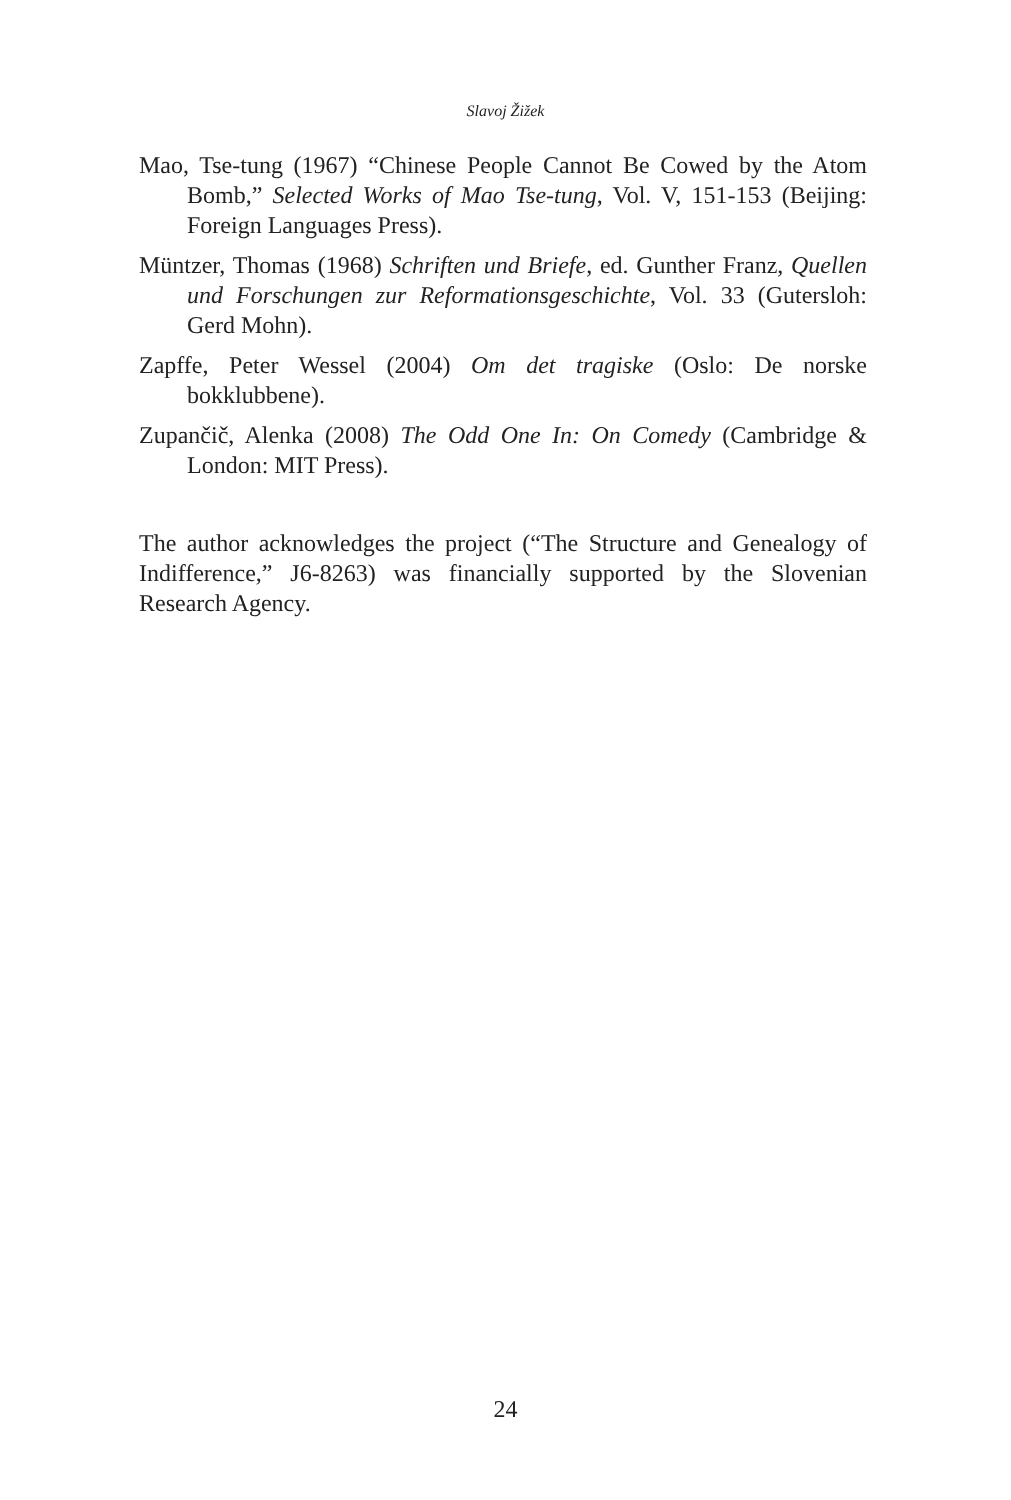Slavoj Žižek
Mao, Tse-tung (1967) “Chinese People Cannot Be Cowed by the Atom Bomb,” Selected Works of Mao Tse-tung, Vol. V, 151-153 (Beijing: Foreign Languages Press).
Müntzer, Thomas (1968) Schriften und Briefe, ed. Gunther Franz, Quellen und Forschungen zur Reformationsgeschichte, Vol. 33 (Gutersloh: Gerd Mohn).
Zapffe, Peter Wessel (2004) Om det tragiske (Oslo: De norske bokklubbene).
Zupančič, Alenka (2008) The Odd One In: On Comedy (Cambridge & London: MIT Press).
The author acknowledges the project (“The Structure and Genealogy of Indifference,” J6-8263) was financially supported by the Slovenian Research Agency.
24